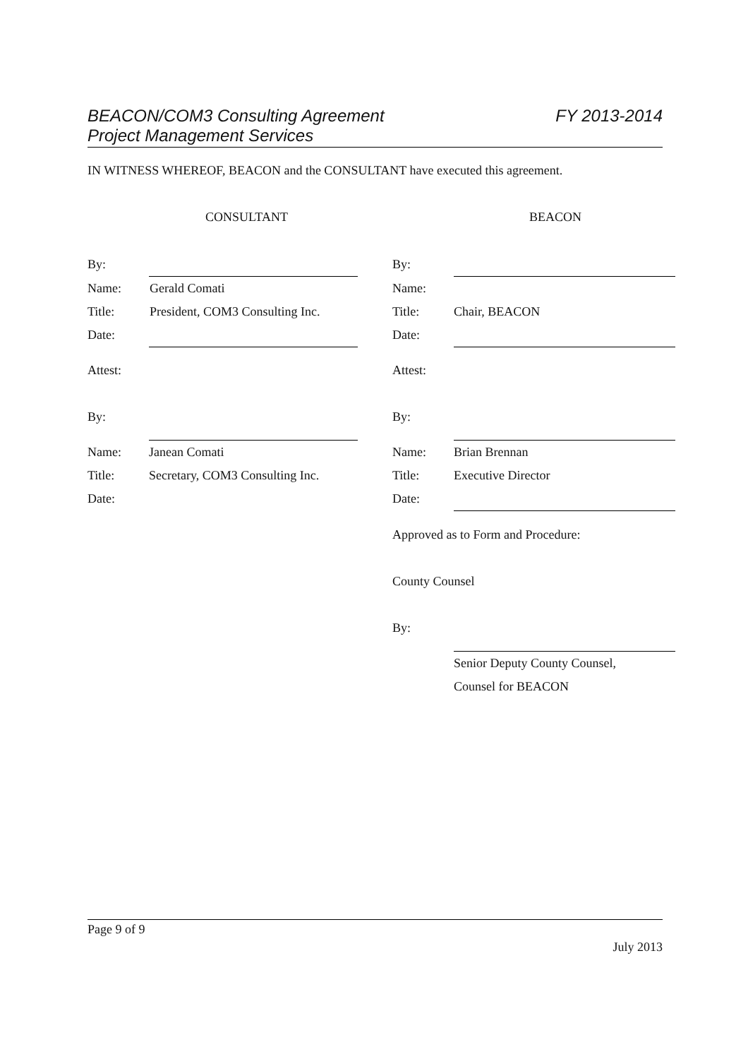BEACON/COM3 Consulting Agreement
Project Management Services
FY 2013-2014
IN WITNESS WHEREOF, BEACON and the CONSULTANT have executed this agreement.
CONSULTANT BEACON
| By: | | | By: | |
| Name: | Gerald Comati | | Name: | |
| Title: | President, COM3 Consulting Inc. | | Title: | Chair, BEACON |
| Date: | | | Date: | |
| Attest: | | | Attest: | |
| By: | | | By: | |
| Name: | Janean Comati | | Name: | Brian Brennan |
| Title: | Secretary, COM3 Consulting Inc. | | Title: | Executive Director |
| Date: | | | Date: | |
| | | | Approved as to Form and Procedure: | |
| | | | County Counsel | |
| | | | By: | |
| | | | | Senior Deputy County Counsel, |
| | | | | Counsel for BEACON |
Page 9 of 9
July 2013